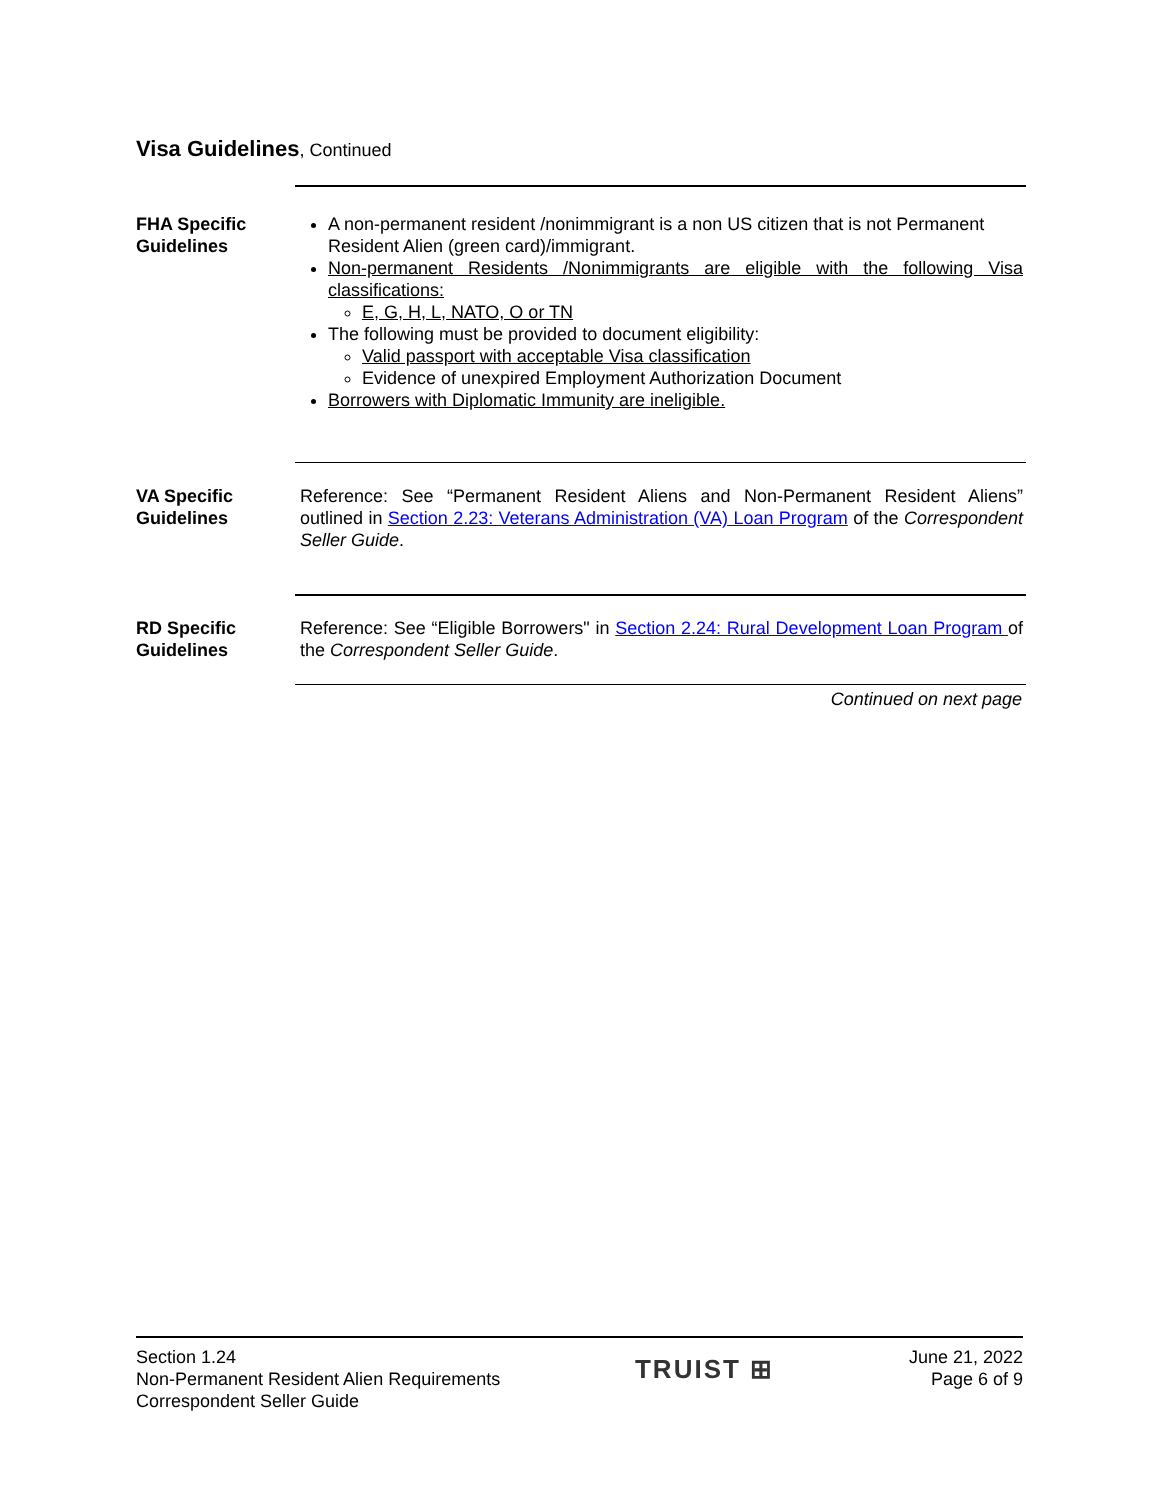Visa Guidelines, Continued
FHA Specific Guidelines
A non-permanent resident /nonimmigrant is a non US citizen that is not Permanent Resident Alien (green card)/immigrant.
Non-permanent Residents /Nonimmigrants are eligible with the following Visa classifications:
E, G, H, L, NATO, O or TN
The following must be provided to document eligibility:
Valid passport with acceptable Visa classification
Evidence of unexpired Employment Authorization Document
Borrowers with Diplomatic Immunity are ineligible.
VA Specific Guidelines
Reference: See “Permanent Resident Aliens and Non-Permanent Resident Aliens” outlined in Section 2.23: Veterans Administration (VA) Loan Program of the Correspondent Seller Guide.
RD Specific Guidelines
Reference: See “Eligible Borrowers" in Section 2.24: Rural Development Loan Program of the Correspondent Seller Guide.
Continued on next page
Section 1.24
Non-Permanent Resident Alien Requirements
Correspondent Seller Guide
TRUIST ⊞
June 21, 2022
Page 6 of 9